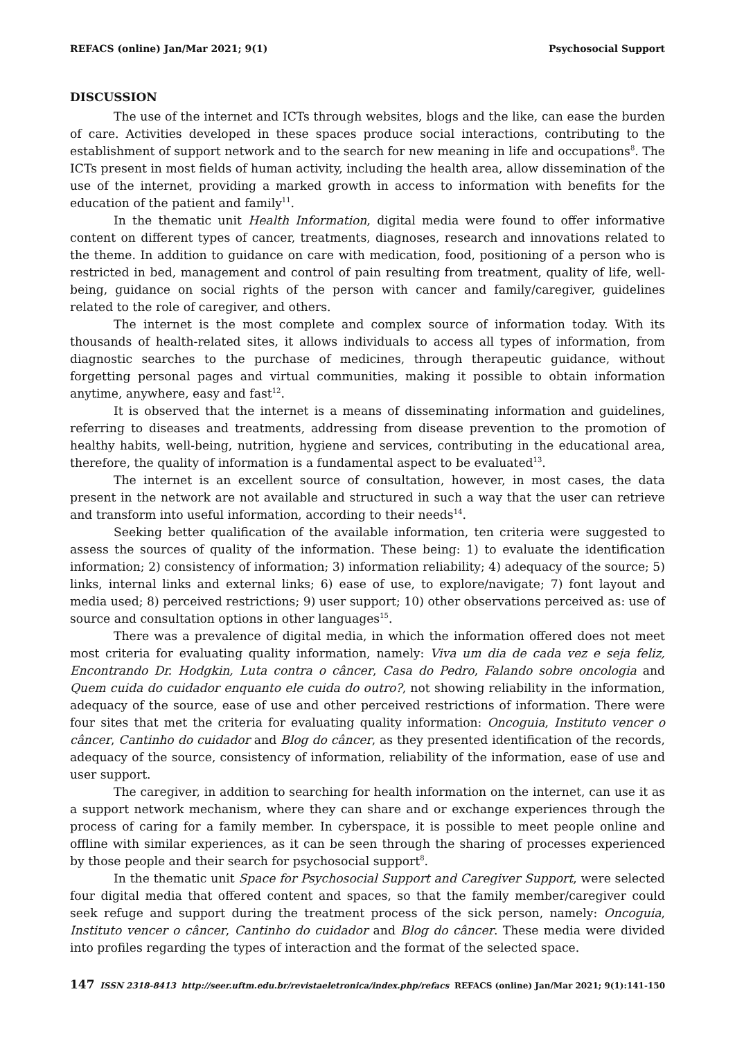REFACS (online) Jan/Mar 2021; 9(1) Psychosocial Support
DISCUSSION
The use of the internet and ICTs through websites, blogs and the like, can ease the burden of care. Activities developed in these spaces produce social interactions, contributing to the establishment of support network and to the search for new meaning in life and occupations<sup>8</sup>. The ICTs present in most fields of human activity, including the health area, allow dissemination of the use of the internet, providing a marked growth in access to information with benefits for the education of the patient and family<sup>11</sup>.
In the thematic unit Health Information, digital media were found to offer informative content on different types of cancer, treatments, diagnoses, research and innovations related to the theme. In addition to guidance on care with medication, food, positioning of a person who is restricted in bed, management and control of pain resulting from treatment, quality of life, well-being, guidance on social rights of the person with cancer and family/caregiver, guidelines related to the role of caregiver, and others.
The internet is the most complete and complex source of information today. With its thousands of health-related sites, it allows individuals to access all types of information, from diagnostic searches to the purchase of medicines, through therapeutic guidance, without forgetting personal pages and virtual communities, making it possible to obtain information anytime, anywhere, easy and fast<sup>12</sup>.
It is observed that the internet is a means of disseminating information and guidelines, referring to diseases and treatments, addressing from disease prevention to the promotion of healthy habits, well-being, nutrition, hygiene and services, contributing in the educational area, therefore, the quality of information is a fundamental aspect to be evaluated<sup>13</sup>.
The internet is an excellent source of consultation, however, in most cases, the data present in the network are not available and structured in such a way that the user can retrieve and transform into useful information, according to their needs<sup>14</sup>.
Seeking better qualification of the available information, ten criteria were suggested to assess the sources of quality of the information. These being: 1) to evaluate the identification information; 2) consistency of information; 3) information reliability; 4) adequacy of the source; 5) links, internal links and external links; 6) ease of use, to explore/navigate; 7) font layout and media used; 8) perceived restrictions; 9) user support; 10) other observations perceived as: use of source and consultation options in other languages<sup>15</sup>.
There was a prevalence of digital media, in which the information offered does not meet most criteria for evaluating quality information, namely: Viva um dia de cada vez e seja feliz, Encontrando Dr. Hodgkin, Luta contra o câncer, Casa do Pedro, Falando sobre oncologia and Quem cuida do cuidador enquanto ele cuida do outro?, not showing reliability in the information, adequacy of the source, ease of use and other perceived restrictions of information. There were four sites that met the criteria for evaluating quality information: Oncoguia, Instituto vencer o câncer, Cantinho do cuidador and Blog do câncer, as they presented identification of the records, adequacy of the source, consistency of information, reliability of the information, ease of use and user support.
The caregiver, in addition to searching for health information on the internet, can use it as a support network mechanism, where they can share and or exchange experiences through the process of caring for a family member. In cyberspace, it is possible to meet people online and offline with similar experiences, as it can be seen through the sharing of processes experienced by those people and their search for psychosocial support<sup>8</sup>.
In the thematic unit Space for Psychosocial Support and Caregiver Support, were selected four digital media that offered content and spaces, so that the family member/caregiver could seek refuge and support during the treatment process of the sick person, namely: Oncoguia, Instituto vencer o câncer, Cantinho do cuidador and Blog do câncer. These media were divided into profiles regarding the types of interaction and the format of the selected space.
147 ISSN 2318-8413 http://seer.uftm.edu.br/revistaeletronica/index.php/refacs REFACS (online) Jan/Mar 2021; 9(1):141-150